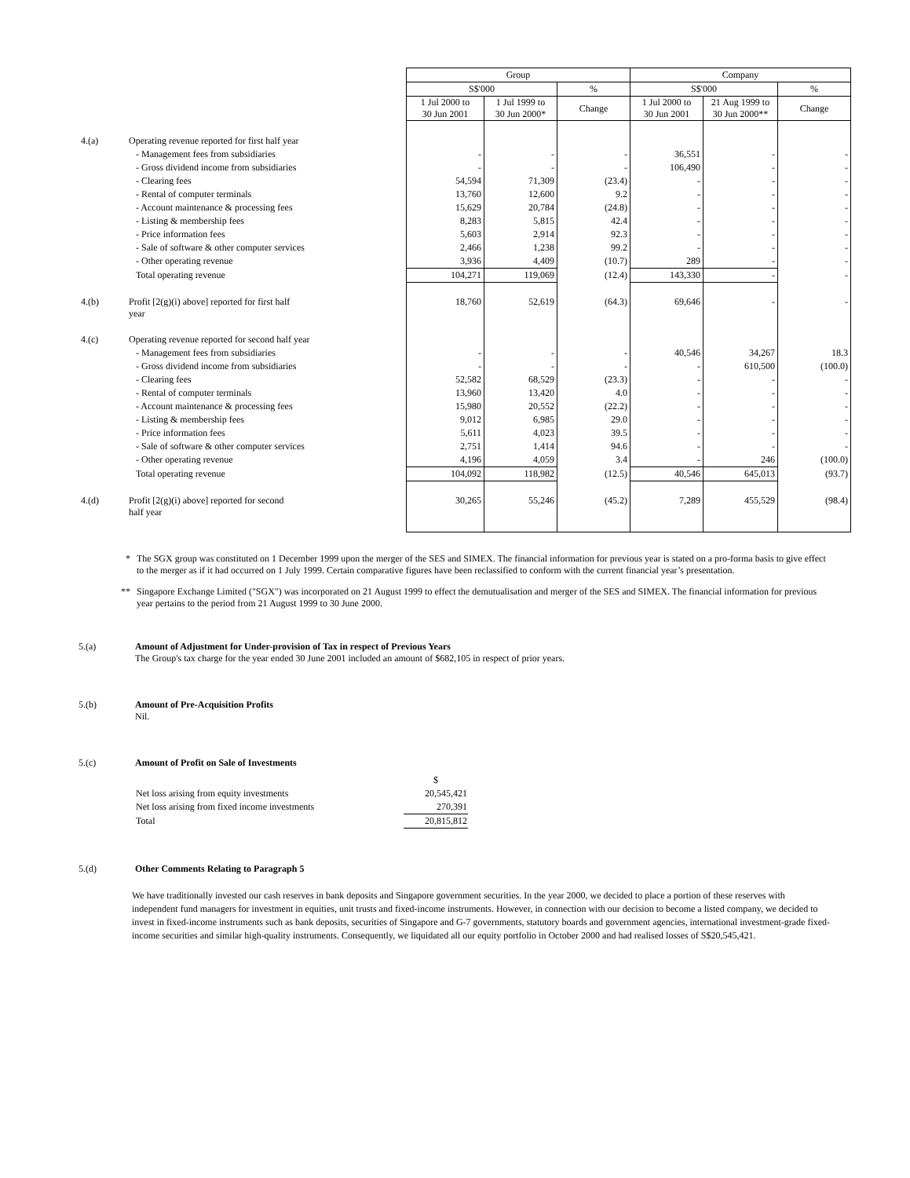| | | Group | | | Company | | |
| | | S$'000 | | % | S$'000 | | % |
| | | 1 Jul 2000 to 30 Jun 2001 | 1 Jul 1999 to 30 Jun 2000* | Change | 1 Jul 2000 to 30 Jun 2001 | 21 Aug 1999 to 30 Jun 2000** | Change |
| 4.(a) | Operating revenue reported for first half year | | | | | | |
| | - Management fees from subsidiaries | - | - | - | 36,551 | - | - |
| | - Gross dividend income from subsidiaries | - | - | - | 106,490 | - | - |
| | - Clearing fees | 54,594 | 71,309 | (23.4) | - | - | - |
| | - Rental of computer terminals | 13,760 | 12,600 | 9.2 | - | - | - |
| | - Account maintenance & processing fees | 15,629 | 20,784 | (24.8) | - | - | - |
| | - Listing & membership fees | 8,283 | 5,815 | 42.4 | - | - | - |
| | - Price information fees | 5,603 | 2,914 | 92.3 | - | - | - |
| | - Sale of software & other computer services | 2,466 | 1,238 | 99.2 | - | - | - |
| | - Other operating revenue | 3,936 | 4,409 | (10.7) | 289 | - | - |
| | Total operating revenue | 104,271 | 119,069 | (12.4) | 143,330 | - | - |
| 4.(b) | Profit [2(g)(i) above] reported for first half year | 18,760 | 52,619 | (64.3) | 69,646 | - | - |
| 4.(c) | Operating revenue reported for second half year | | | | | | |
| | - Management fees from subsidiaries | - | - | - | 40,546 | 34,267 | 18.3 |
| | - Gross dividend income from subsidiaries | - | - | - | - | 610,500 | (100.0) |
| | - Clearing fees | 52,582 | 68,529 | (23.3) | - | - | - |
| | - Rental of computer terminals | 13,960 | 13,420 | 4.0 | - | - | - |
| | - Account maintenance & processing fees | 15,980 | 20,552 | (22.2) | - | - | - |
| | - Listing & membership fees | 9,012 | 6,985 | 29.0 | - | - | - |
| | - Price information fees | 5,611 | 4,023 | 39.5 | - | - | - |
| | - Sale of software & other computer services | 2,751 | 1,414 | 94.6 | - | - | - |
| | - Other operating revenue | 4,196 | 4,059 | 3.4 | - | 246 | (100.0) |
| | Total operating revenue | 104,092 | 118,982 | (12.5) | 40,546 | 645,013 | (93.7) |
| 4.(d) | Profit [2(g)(i) above] reported for second half year | 30,265 | 55,246 | (45.2) | 7,289 | 455,529 | (98.4) |
* The SGX group was constituted on 1 December 1999 upon the merger of the SES and SIMEX. The financial information for previous year is stated on a pro-forma basis to give effect to the merger as if it had occurred on 1 July 1999. Certain comparative figures have been reclassified to conform with the current financial year’s presentation.
** Singapore Exchange Limited ("SGX") was incorporated on 21 August 1999 to effect the demutualisation and merger of the SES and SIMEX. The financial information for previous year pertains to the period from 21 August 1999 to 30 June 2000.
5.(a) Amount of Adjustment for Under-provision of Tax in respect of Previous Years
The Group's tax charge for the year ended 30 June 2001 included an amount of $682,105 in respect of prior years.
5.(b) Amount of Pre-Acquisition Profits
Nil.
5.(c) Amount of Profit on Sale of Investments
| | $ |
| Net loss arising from equity investments | 20,545,421 |
| Net loss arising from fixed income investments | 270,391 |
| Total | 20,815,812 |
5.(d) Other Comments Relating to Paragraph 5
We have traditionally invested our cash reserves in bank deposits and Singapore government securities. In the year 2000, we decided to place a portion of these reserves with independent fund managers for investment in equities, unit trusts and fixed-income instruments. However, in connection with our decision to become a listed company, we decided to invest in fixed-income instruments such as bank deposits, securities of Singapore and G-7 governments, statutory boards and government agencies, international investment-grade fixed-income securities and similar high-quality instruments. Consequently, we liquidated all our equity portfolio in October 2000 and had realised losses of S$20,545,421.